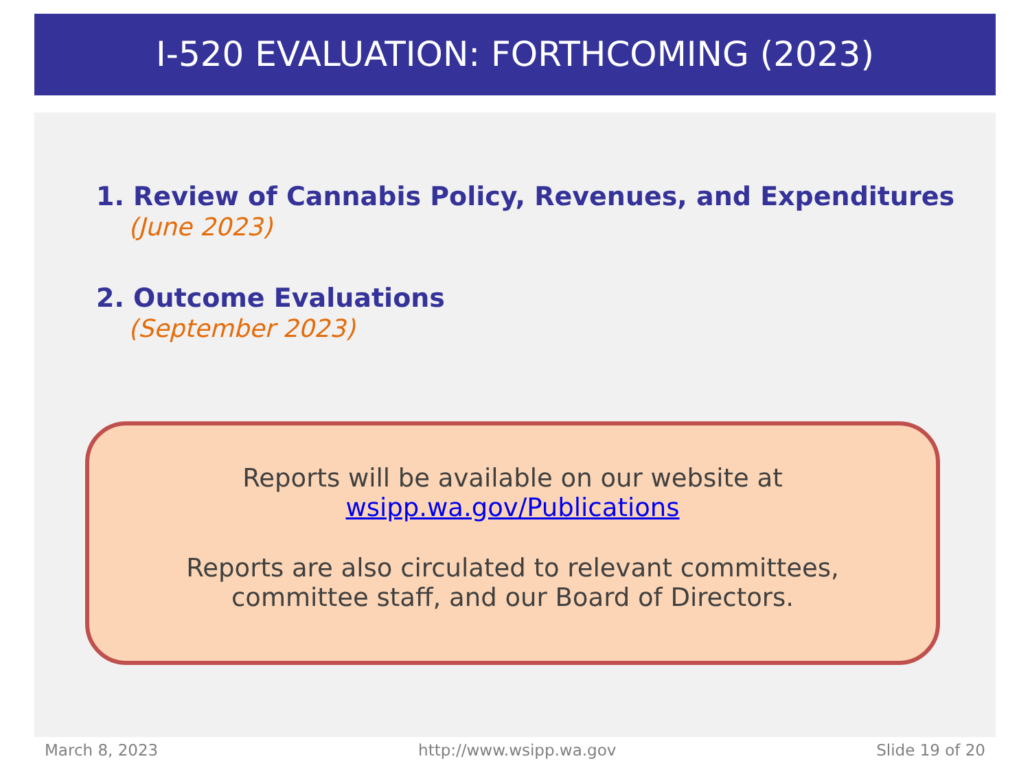I-520 EVALUATION: FORTHCOMING (2023)
1. Review of Cannabis Policy, Revenues, and Expenditures
(June 2023)
2. Outcome Evaluations
(September 2023)
Reports will be available on our website at
wsipp.wa.gov/Publications
Reports are also circulated to relevant committees, committee staff, and our Board of Directors.
March 8, 2023 http://www.wsipp.wa.gov Slide 19 of 20